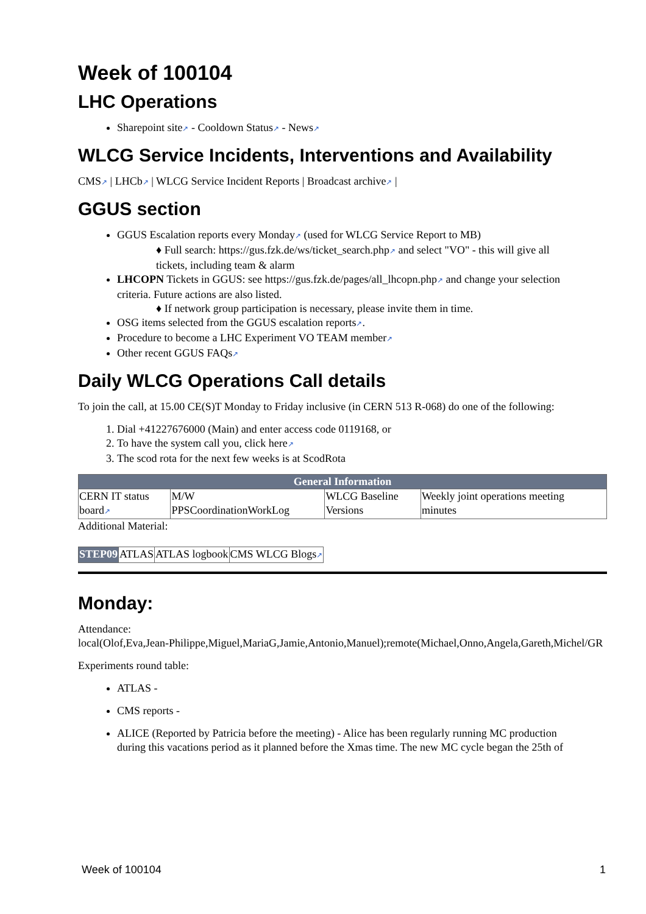Week of 100104
LHC Operations
Sharepoint site↗ - Cooldown Status↗ - News↗
WLCG Service Incidents, Interventions and Availability
CMS↗ | LHCb↗ | WLCG Service Incident Reports | Broadcast archive↗ |
GGUS section
GGUS Escalation reports every Monday↗ (used for WLCG Service Report to MB)
♦ Full search: https://gus.fzk.de/ws/ticket_search.php↗ and select "VO" - this will give all
tickets, including team & alarm
LHCOPN Tickets in GGUS: see https://gus.fzk.de/pages/all_lhcopn.php↗ and change your selection
criteria. Future actions are also listed.
♦ If network group participation is necessary, please invite them in time.
OSG items selected from the GGUS escalation reports↗.
Procedure to become a LHC Experiment VO TEAM member↗
Other recent GGUS FAQs↗
Daily WLCG Operations Call details
To join the call, at 15.00 CE(S)T Monday to Friday inclusive (in CERN 513 R-068) do one of the following:
1. Dial +41227676000 (Main) and enter access code 0119168, or
2. To have the system call you, click here↗
3. The scod rota for the next few weeks is at ScodRota
| General Information | | | |
| --- | --- | --- | --- |
| CERN IT status board ↗ | M/W PPSCoordinationWorkLog | WLCG Baseline Versions | Weekly joint operations meeting minutes |
Additional Material:
| STEP09 | ATLAS | ATLAS logbook | CMS WLCG Blogs ↗ |
Monday:
Attendance:
local(Olof,Eva,Jean-Philippe,Miguel,MariaG,Jamie,Antonio,Manuel);remote(Michael,Onno,Angela,Gareth,Michel/GR
Experiments round table:
ATLAS -
CMS reports -
ALICE (Reported by Patricia before the meeting) - Alice has been regularly running MC production
during this vacations period as it planned before the Xmas time. The new MC cycle began the 25th of
Week of 100104 1